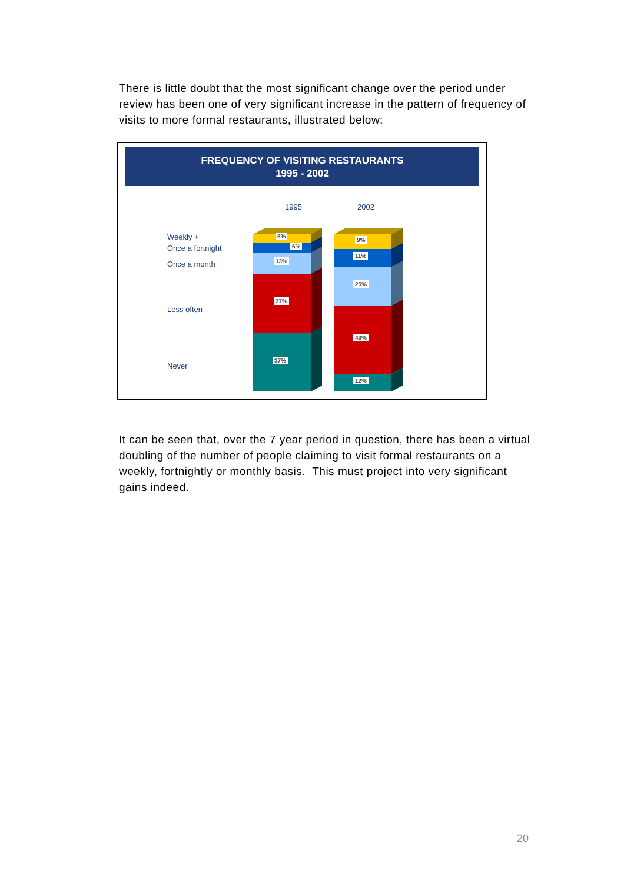There is little doubt that the most significant change over the period under review has been one of very significant increase in the pattern of frequency of visits to more formal restaurants, illustrated below:
FREQUENCY OF VISITING RESTAURANTS
1995 - 2002
1995 2002
Weekly +
Once a fortnight
Once a month
Less often
Never
5%
6%
13%
37%
37%
9%
11%
25%
43%
12%
It can be seen that, over the 7 year period in question, there has been a virtual doubling of the number of people claiming to visit formal restaurants on a weekly, fortnightly or monthly basis. This must project into very significant gains indeed.
20